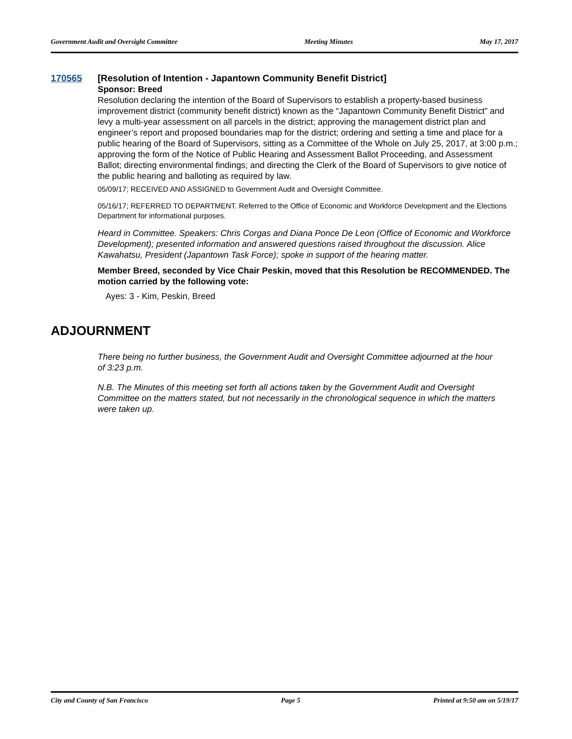Government Audit and Oversight Committee Meeting Minutes May 17, 2017
170565
[Resolution of Intention - Japantown Community Benefit District]
Sponsor: Breed
Resolution declaring the intention of the Board of Supervisors to establish a property-based business improvement district (community benefit district) known as the “Japantown Community Benefit District” and levy a multi-year assessment on all parcels in the district; approving the management district plan and engineer’s report and proposed boundaries map for the district; ordering and setting a time and place for a public hearing of the Board of Supervisors, sitting as a Committee of the Whole on July 25, 2017, at 3:00 p.m.; approving the form of the Notice of Public Hearing and Assessment Ballot Proceeding, and Assessment Ballot; directing environmental findings; and directing the Clerk of the Board of Supervisors to give notice of the public hearing and balloting as required by law.
05/09/17; RECEIVED AND ASSIGNED to Government Audit and Oversight Committee.
05/16/17; REFERRED TO DEPARTMENT. Referred to the Office of Economic and Workforce Development and the Elections Department for informational purposes.
Heard in Committee. Speakers: Chris Corgas and Diana Ponce De Leon (Office of Economic and Workforce Development); presented information and answered questions raised throughout the discussion. Alice Kawahatsu, President (Japantown Task Force); spoke in support of the hearing matter.
Member Breed, seconded by Vice Chair Peskin, moved that this Resolution be RECOMMENDED. The motion carried by the following vote:
Ayes: 3 - Kim, Peskin, Breed
ADJOURNMENT
There being no further business, the Government Audit and Oversight Committee adjourned at the hour of 3:23 p.m.
N.B. The Minutes of this meeting set forth all actions taken by the Government Audit and Oversight Committee on the matters stated, but not necessarily in the chronological sequence in which the matters were taken up.
City and County of San Francisco Page 5 Printed at 9:50 am on 5/19/17